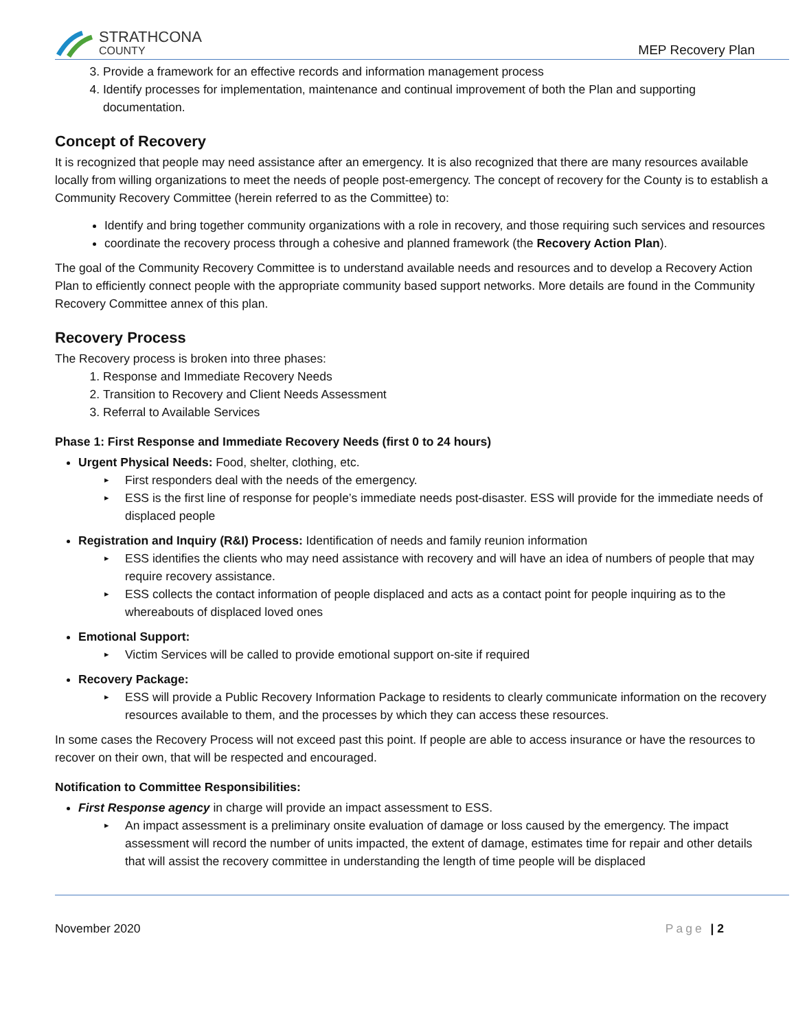STRATHCONA
COUNTY
MEP Recovery Plan
3. Provide a framework for an effective records and information management process
4. Identify processes for implementation, maintenance and continual improvement of both the Plan and supporting documentation.
Concept of Recovery
It is recognized that people may need assistance after an emergency. It is also recognized that there are many resources available locally from willing organizations to meet the needs of people post-emergency. The concept of recovery for the County is to establish a Community Recovery Committee (herein referred to as the Committee) to:
Identify and bring together community organizations with a role in recovery, and those requiring such services and resources
coordinate the recovery process through a cohesive and planned framework (the Recovery Action Plan).
The goal of the Community Recovery Committee is to understand available needs and resources and to develop a Recovery Action Plan to efficiently connect people with the appropriate community based support networks. More details are found in the Community Recovery Committee annex of this plan.
Recovery Process
The Recovery process is broken into three phases:
1. Response and Immediate Recovery Needs
2. Transition to Recovery and Client Needs Assessment
3. Referral to Available Services
Phase 1: First Response and Immediate Recovery Needs (first 0 to 24 hours)
Urgent Physical Needs: Food, shelter, clothing, etc.
First responders deal with the needs of the emergency.
ESS is the first line of response for people’s immediate needs post-disaster. ESS will provide for the immediate needs of displaced people
Registration and Inquiry (R&I) Process: Identification of needs and family reunion information
ESS identifies the clients who may need assistance with recovery and will have an idea of numbers of people that may require recovery assistance.
ESS collects the contact information of people displaced and acts as a contact point for people inquiring as to the whereabouts of displaced loved ones
Emotional Support:
Victim Services will be called to provide emotional support on-site if required
Recovery Package:
ESS will provide a Public Recovery Information Package to residents to clearly communicate information on the recovery resources available to them, and the processes by which they can access these resources.
In some cases the Recovery Process will not exceed past this point. If people are able to access insurance or have the resources to recover on their own, that will be respected and encouraged.
Notification to Committee Responsibilities:
First Response agency in charge will provide an impact assessment to ESS.
An impact assessment is a preliminary onsite evaluation of damage or loss caused by the emergency. The impact assessment will record the number of units impacted, the extent of damage, estimates time for repair and other details that will assist the recovery committee in understanding the length of time people will be displaced
November 2020 Page | 2